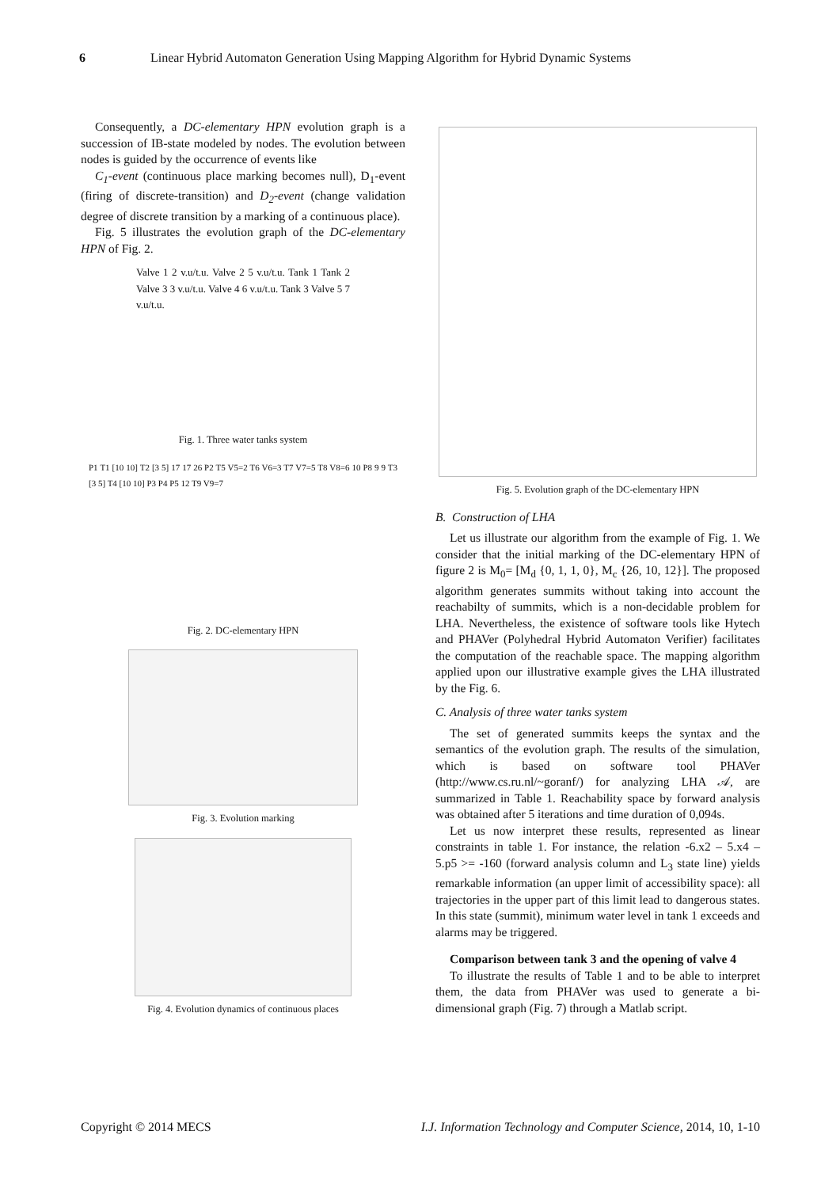6 Linear Hybrid Automaton Generation Using Mapping Algorithm for Hybrid Dynamic Systems
Consequently, a DC-elementary HPN evolution graph is a succession of IB-state modeled by nodes. The evolution between nodes is guided by the occurrence of events like
C<sub>1</sub>-event (continuous place marking becomes null), D<sub>1</sub>-event (firing of discrete-transition) and D<sub>2</sub>-event (change validation degree of discrete transition by a marking of a continuous place).
Fig. 5 illustrates the evolution graph of the DC-elementary HPN of Fig. 2.
Valve 1 2 v.u/t.u. Valve 2 5 v.u/t.u. Tank 1 Tank 2 Valve 3 3 v.u/t.u. Valve 4 6 v.u/t.u. Tank 3 Valve 5 7 v.u/t.u.
Fig. 1. Three water tanks system
P1 T1 [10 10] T2 [3 5] 17 17 26 P2 T5 V5=2 T6 V6=3 T7 V7=5 T8 V8=6 10 P8 9 9 T3 [3 5] T4 [10 10] P3 P4 P5 12 T9 V9=7
Fig. 2. DC-elementary HPN
Fig. 3. Evolution marking
Fig. 4. Evolution dynamics of continuous places
Fig. 5. Evolution graph of the DC-elementary HPN
B. Construction of LHA
Let us illustrate our algorithm from the example of Fig. 1. We consider that the initial marking of the DC-elementary HPN of figure 2 is M<sub>0</sub>= [M<sub>d</sub> {0, 1, 1, 0}, M<sub>c</sub> {26, 10, 12}]. The proposed algorithm generates summits without taking into account the reachabilty of summits, which is a non-decidable problem for LHA. Nevertheless, the existence of software tools like Hytech and PHAVer (Polyhedral Hybrid Automaton Verifier) facilitates the computation of the reachable space. The mapping algorithm applied upon our illustrative example gives the LHA illustrated by the Fig. 6.
C. Analysis of three water tanks system
The set of generated summits keeps the syntax and the semantics of the evolution graph. The results of the simulation, which is based on software tool PHAVer (http://www.cs.ru.nl/~goranf/) for analyzing LHA 𝒜, are summarized in Table 1. Reachability space by forward analysis was obtained after 5 iterations and time duration of 0,094s.
Let us now interpret these results, represented as linear constraints in table 1. For instance, the relation -6.x2 – 5.x4 – 5.p5 >= -160 (forward analysis column and L<sub>3</sub> state line) yields remarkable information (an upper limit of accessibility space): all trajectories in the upper part of this limit lead to dangerous states. In this state (summit), minimum water level in tank 1 exceeds and alarms may be triggered.
Comparison between tank 3 and the opening of valve 4
To illustrate the results of Table 1 and to be able to interpret them, the data from PHAVer was used to generate a bi-dimensional graph (Fig. 7) through a Matlab script.
Copyright © 2014 MECS I.J. Information Technology and Computer Science, 2014, 10, 1-10